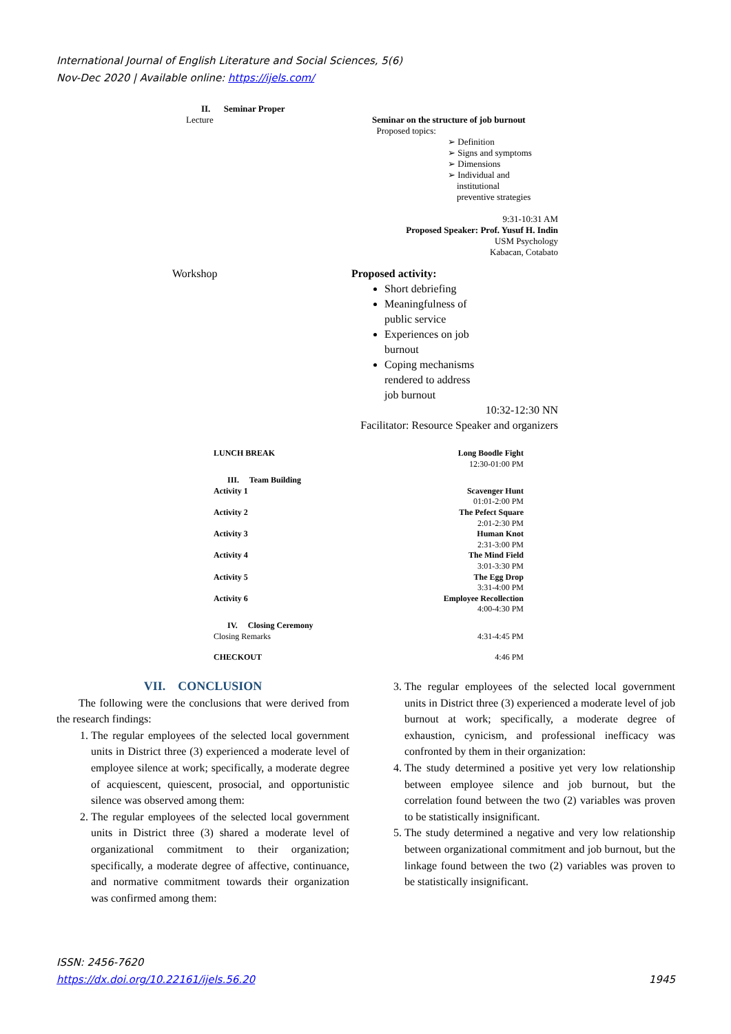International Journal of English Literature and Social Sciences, 5(6)
Nov-Dec 2020 | Available online: https://ijels.com/
II. Seminar Proper
Lecture Seminar on the structure of job burnout
Proposed topics:
➢ Definition
➢ Signs and symptoms
➢ Dimensions
➢ Individual and
institutional
preventive strategies
9:31-10:31 AM
Proposed Speaker: Prof. Yusuf H. Indin
USM Psychology
Kabacan, Cotabato
Workshop Proposed activity:
Short debriefing
Meaningfulness of
public service
Experiences on job
burnout
Coping mechanisms
rendered to address
job burnout
10:32-12:30 NN
Facilitator: Resource Speaker and organizers
LUNCH BREAK Long Boodle Fight
12:30-01:00 PM
III. Team Building
Activity 1 Scavenger Hunt
01:01-2:00 PM
Activity 2 The Pefect Square
2:01-2:30 PM
Activity 3 Human Knot
2:31-3:00 PM
Activity 4 The Mind Field
3:01-3:30 PM
Activity 5 The Egg Drop
3:31-4:00 PM
Activity 6 Employee Recollection
4:00-4:30 PM
IV. Closing Ceremony
Closing Remarks 4:31-4:45 PM
CHECKOUT 4:46 PM
VII. CONCLUSION
The following were the conclusions that were derived from the research findings:
1. The regular employees of the selected local government units in District three (3) experienced a moderate level of employee silence at work; specifically, a moderate degree of acquiescent, quiescent, prosocial, and opportunistic silence was observed among them:
2. The regular employees of the selected local government units in District three (3) shared a moderate level of organizational commitment to their organization; specifically, a moderate degree of affective, continuance, and normative commitment towards their organization was confirmed among them:
3. The regular employees of the selected local government units in District three (3) experienced a moderate level of job burnout at work; specifically, a moderate degree of exhaustion, cynicism, and professional inefficacy was confronted by them in their organization:
4. The study determined a positive yet very low relationship between employee silence and job burnout, but the correlation found between the two (2) variables was proven to be statistically insignificant.
5. The study determined a negative and very low relationship between organizational commitment and job burnout, but the linkage found between the two (2) variables was proven to be statistically insignificant.
ISSN: 2456-7620
https://dx.doi.org/10.22161/ijels.56.20 1945